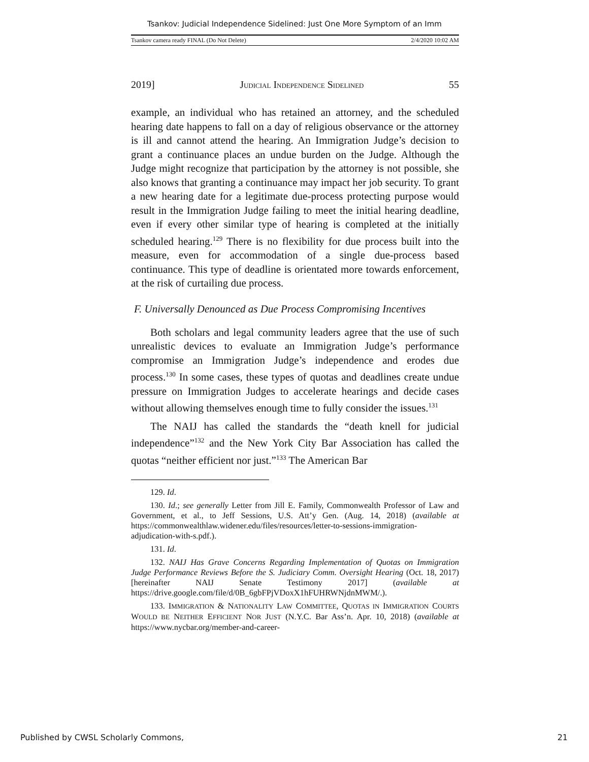Tsankov: Judicial Independence Sidelined: Just One More Symptom of an Imm
Tsankov camera ready FINAL (Do Not Delete) 2/4/2020 10:02 AM
2019] JUDICIAL INDEPENDENCE SIDELINED 55
example, an individual who has retained an attorney, and the scheduled hearing date happens to fall on a day of religious observance or the attorney is ill and cannot attend the hearing. An Immigration Judge’s decision to grant a continuance places an undue burden on the Judge. Although the Judge might recognize that participation by the attorney is not possible, she also knows that granting a continuance may impact her job security. To grant a new hearing date for a legitimate due-process protecting purpose would result in the Immigration Judge failing to meet the initial hearing deadline, even if every other similar type of hearing is completed at the initially scheduled hearing.<sup>129</sup> There is no flexibility for due process built into the measure, even for accommodation of a single due-process based continuance. This type of deadline is orientated more towards enforcement, at the risk of curtailing due process.
F. Universally Denounced as Due Process Compromising Incentives
Both scholars and legal community leaders agree that the use of such unrealistic devices to evaluate an Immigration Judge’s performance compromise an Immigration Judge’s independence and erodes due process.<sup>130</sup> In some cases, these types of quotas and deadlines create undue pressure on Immigration Judges to accelerate hearings and decide cases without allowing themselves enough time to fully consider the issues.<sup>131</sup>
The NAIJ has called the standards the “death knell for judicial independence”<sup>132</sup> and the New York City Bar Association has called the quotas “neither efficient nor just.”<sup>133</sup> The American Bar
129. Id.
130. Id.; see generally Letter from Jill E. Family, Commonwealth Professor of Law and Government, et al., to Jeff Sessions, U.S. Att’y Gen. (Aug. 14, 2018) (available at https://commonwealthlaw.widener.edu/files/resources/letter-to-sessions-immigration-adjudication-with-s.pdf.).
131. Id.
132. NAIJ Has Grave Concerns Regarding Implementation of Quotas on Immigration Judge Performance Reviews Before the S. Judiciary Comm. Oversight Hearing (Oct. 18, 2017) [hereinafter NAIJ Senate Testimony 2017] (available at https://drive.google.com/file/d/0B_6gbFPjVDoxX1hFUHRWNjdnMWM/.).
133. IMMIGRATION & NATIONALITY LAW COMMITTEE, QUOTAS IN IMMIGRATION COURTS WOULD BE NEITHER EFFICIENT NOR JUST (N.Y.C. Bar Ass’n. Apr. 10, 2018) (available at https://www.nycbar.org/member-and-career-
Published by CWSL Scholarly Commons, 21